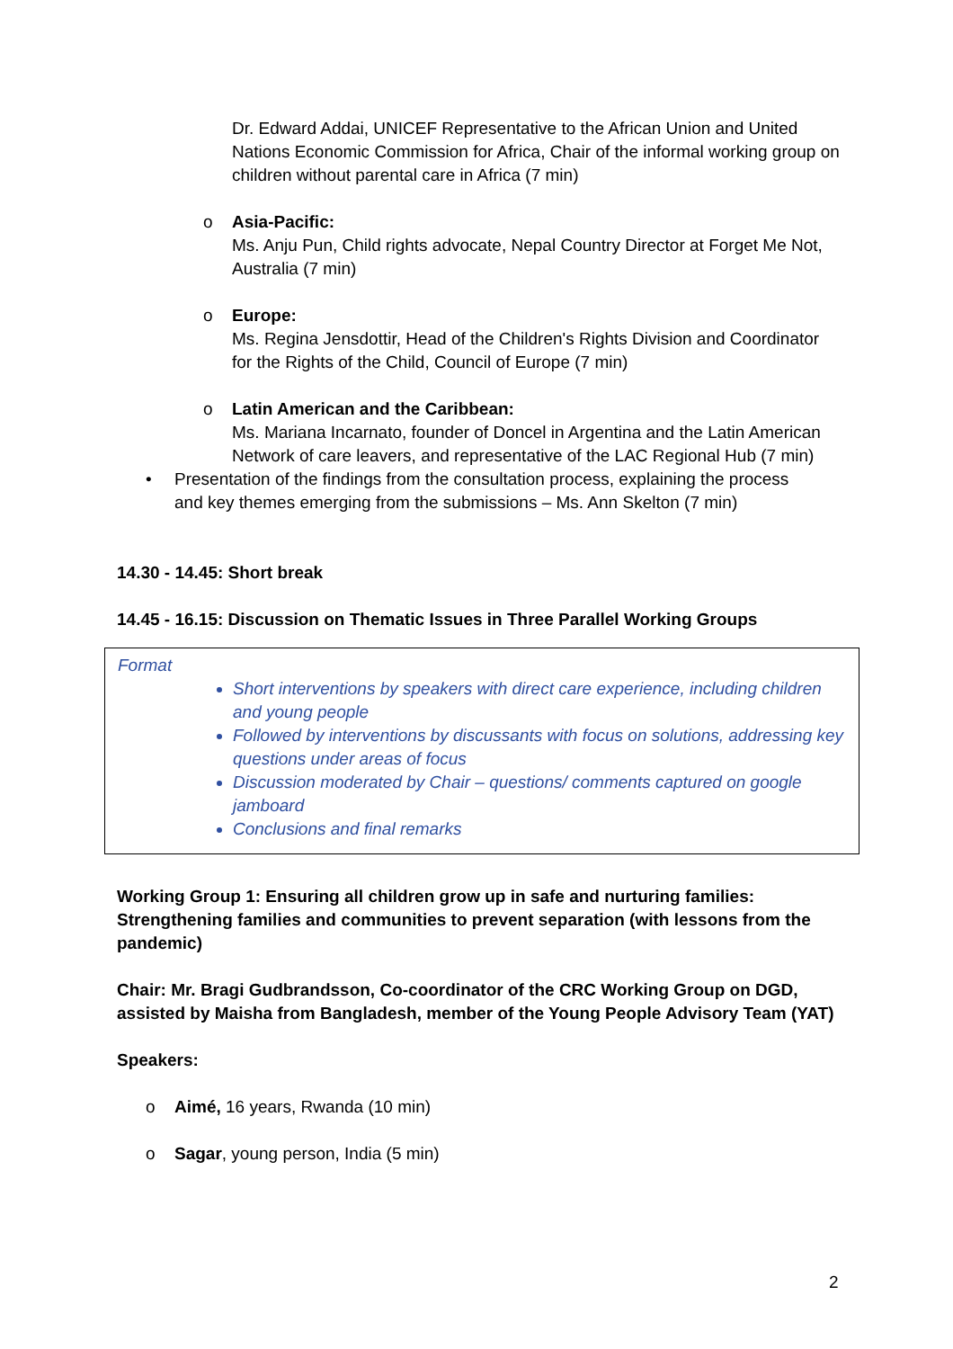Dr. Edward Addai, UNICEF Representative to the African Union and United Nations Economic Commission for Africa, Chair of the informal working group on children without parental care in Africa (7 min)
o
Asia-Pacific:
Ms. Anju Pun, Child rights advocate, Nepal Country Director at Forget Me Not, Australia (7 min)
o
Europe:
Ms. Regina Jensdottir, Head of the Children's Rights Division and Coordinator for the Rights of the Child, Council of Europe (7 min)
o
Latin American and the Caribbean:
Ms. Mariana Incarnato, founder of Doncel in Argentina and the Latin American Network of care leavers, and representative of the LAC Regional Hub (7 min)
•
Presentation of the findings from the consultation process, explaining the process and key themes emerging from the submissions – Ms. Ann Skelton (7 min)
14.30 - 14.45: Short break
14.45 - 16.15: Discussion on Thematic Issues in Three Parallel Working Groups
Format
Short interventions by speakers with direct care experience, including children and young people
Followed by interventions by discussants with focus on solutions, addressing key questions under areas of focus
Discussion moderated by Chair – questions/ comments captured on google jamboard
Conclusions and final remarks
Working Group 1: Ensuring all children grow up in safe and nurturing families: Strengthening families and communities to prevent separation (with lessons from the pandemic)
Chair: Mr. Bragi Gudbrandsson, Co-coordinator of the CRC Working Group on DGD, assisted by Maisha from Bangladesh, member of the Young People Advisory Team (YAT)
Speakers:
o
Aimé, 16 years, Rwanda (10 min)
o
Sagar, young person, India (5 min)
2